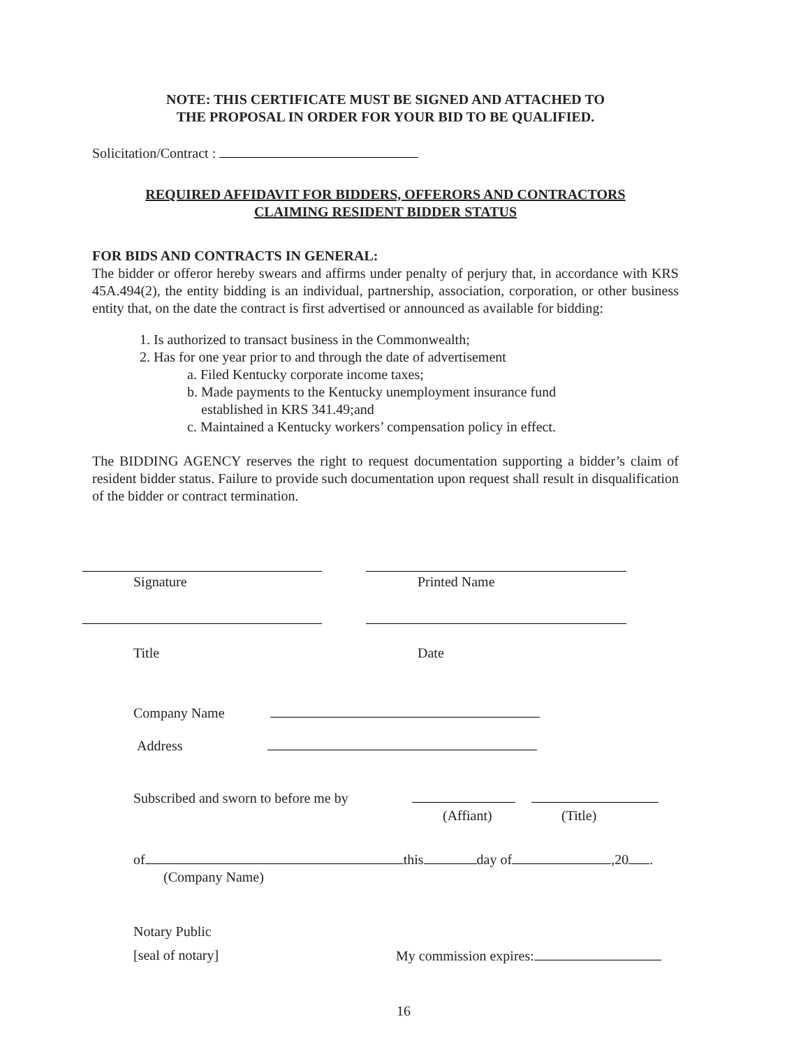NOTE: THIS CERTIFICATE MUST BE SIGNED AND ATTACHED TO
THE PROPOSAL IN ORDER FOR YOUR BID TO BE QUALIFIED.
Solicitation/Contract :
REQUIRED AFFIDAVIT FOR BIDDERS, OFFERORS AND CONTRACTORS
CLAIMING RESIDENT BIDDER STATUS
FOR BIDS AND CONTRACTS IN GENERAL:
The bidder or offeror hereby swears and affirms under penalty of perjury that, in accordance with KRS 45A.494(2), the entity bidding is an individual, partnership, association, corporation, or other business entity that, on the date the contract is first advertised or announced as available for bidding:
1. Is authorized to transact business in the Commonwealth;
2. Has for one year prior to and through the date of advertisement
a. Filed Kentucky corporate income taxes;
b. Made payments to the Kentucky unemployment insurance fund
established in KRS 341.49;and
c. Maintained a Kentucky workers’ compensation policy in effect.
The BIDDING AGENCY reserves the right to request documentation supporting a bidder’s claim of resident bidder status. Failure to provide such documentation upon request shall result in disqualification of the bidder or contract termination.
Signature Printed Name
Title Date
Company Name
Address
Subscribed and sworn to before me by
(Affiant) (Title)
of this day of ,20 .
(Company Name)
Notary Public
[seal of notary] My commission expires:
16